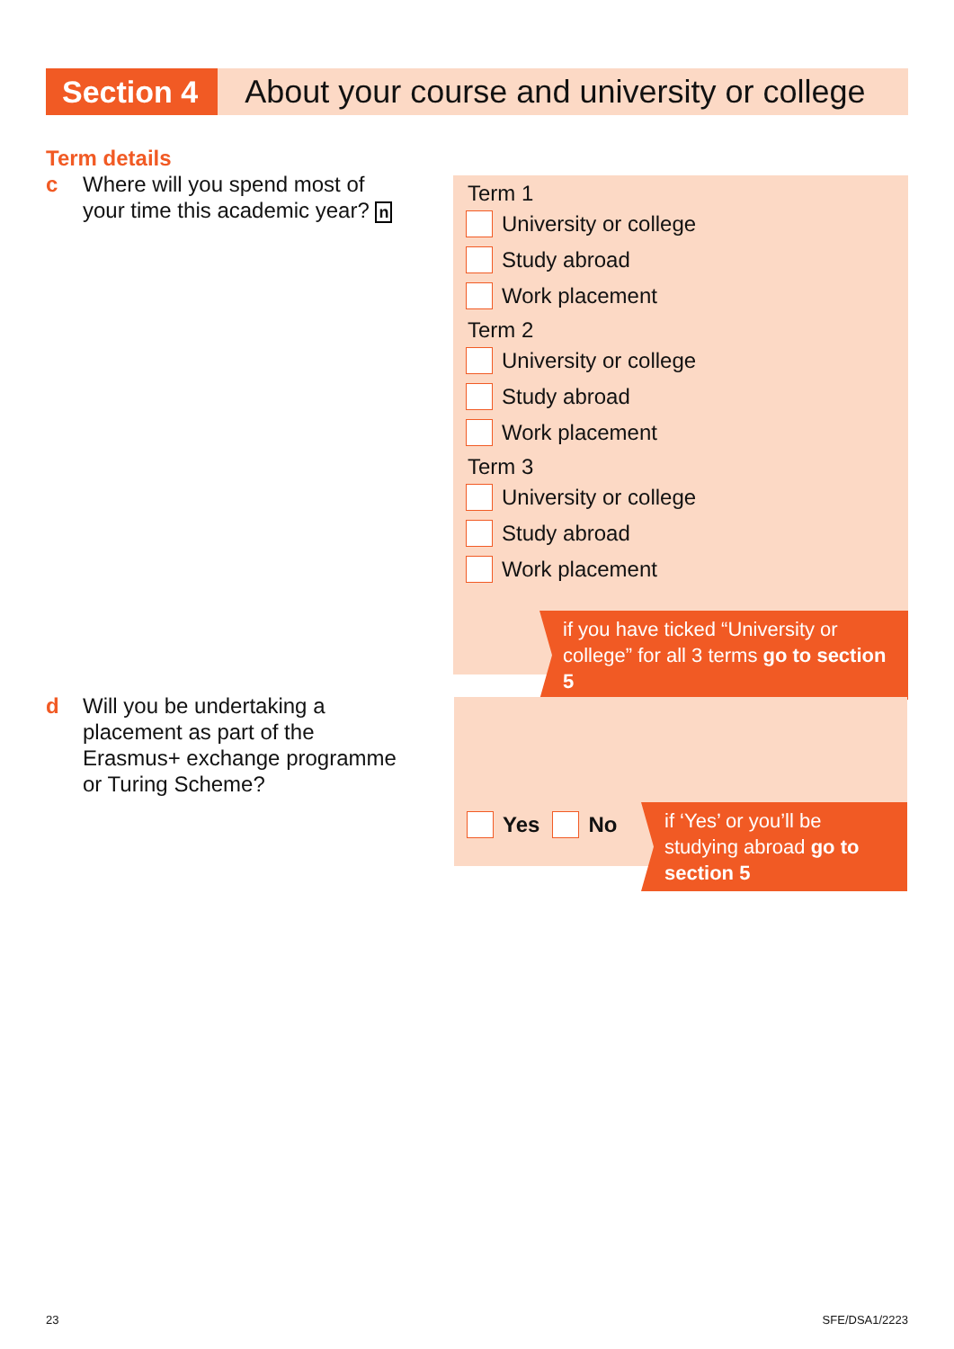Section 4
About your course and university or college
Term details
c Where will you spend most of
your time this academic year? n
Term 1
University or college
Study abroad
Work placement
Term 2
University or college
Study abroad
Work placement
Term 3
University or college
Study abroad
Work placement
if you have ticked “University or college” for all 3 terms go to section 5
d Will you be undertaking a
placement as part of the
Erasmus+ exchange programme
or Turing Scheme?
Yes
No
if ‘Yes’ or you’ll be studying abroad go to section 5
23 SFE/DSA1/2223